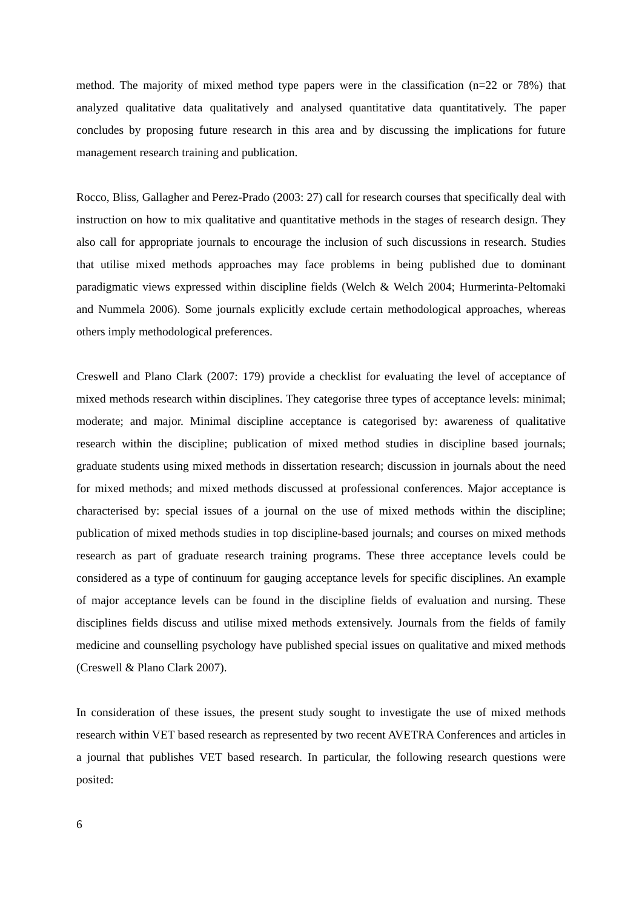method. The majority of mixed method type papers were in the classification (n=22 or 78%) that analyzed qualitative data qualitatively and analysed quantitative data quantitatively. The paper concludes by proposing future research in this area and by discussing the implications for future management research training and publication.
Rocco, Bliss, Gallagher and Perez-Prado (2003: 27) call for research courses that specifically deal with instruction on how to mix qualitative and quantitative methods in the stages of research design. They also call for appropriate journals to encourage the inclusion of such discussions in research. Studies that utilise mixed methods approaches may face problems in being published due to dominant paradigmatic views expressed within discipline fields (Welch & Welch 2004; Hurmerinta-Peltomaki and Nummela 2006). Some journals explicitly exclude certain methodological approaches, whereas others imply methodological preferences.
Creswell and Plano Clark (2007: 179) provide a checklist for evaluating the level of acceptance of mixed methods research within disciplines. They categorise three types of acceptance levels: minimal; moderate; and major. Minimal discipline acceptance is categorised by: awareness of qualitative research within the discipline; publication of mixed method studies in discipline based journals; graduate students using mixed methods in dissertation research; discussion in journals about the need for mixed methods; and mixed methods discussed at professional conferences. Major acceptance is characterised by: special issues of a journal on the use of mixed methods within the discipline; publication of mixed methods studies in top discipline-based journals; and courses on mixed methods research as part of graduate research training programs. These three acceptance levels could be considered as a type of continuum for gauging acceptance levels for specific disciplines. An example of major acceptance levels can be found in the discipline fields of evaluation and nursing. These disciplines fields discuss and utilise mixed methods extensively. Journals from the fields of family medicine and counselling psychology have published special issues on qualitative and mixed methods (Creswell & Plano Clark 2007).
In consideration of these issues, the present study sought to investigate the use of mixed methods research within VET based research as represented by two recent AVETRA Conferences and articles in a journal that publishes VET based research. In particular, the following research questions were posited:
6